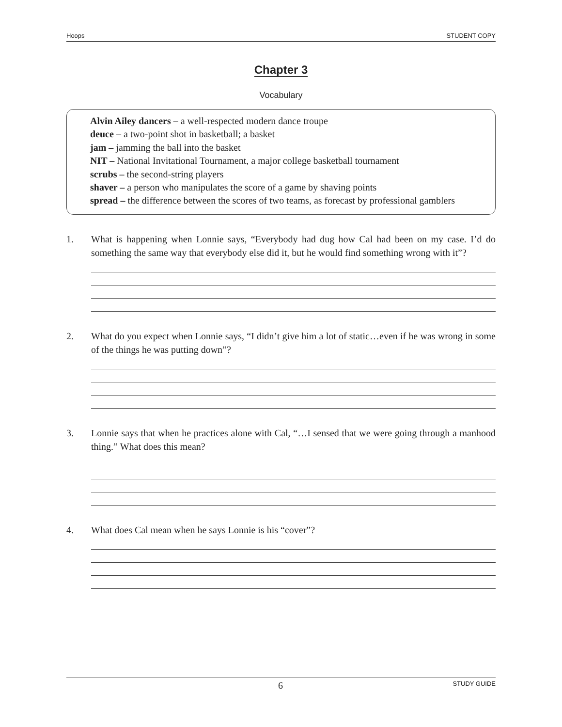Hoops STUDENT COPY
Chapter 3
Vocabulary
Alvin Ailey dancers – a well-respected modern dance troupe
deuce – a two-point shot in basketball; a basket
jam – jamming the ball into the basket
NIT – National Invitational Tournament, a major college basketball tournament
scrubs – the second-string players
shaver – a person who manipulates the score of a game by shaving points
spread – the difference between the scores of two teams, as forecast by professional gamblers
1. What is happening when Lonnie says, “Everybody had dug how Cal had been on my case. I’d do something the same way that everybody else did it, but he would find something wrong with it”?
2. What do you expect when Lonnie says, “I didn’t give him a lot of static…even if he was wrong in some of the things he was putting down”?
3. Lonnie says that when he practices alone with Cal, “…I sensed that we were going through a manhood thing.” What does this mean?
4. What does Cal mean when he says Lonnie is his “cover”?
6 STUDY GUIDE